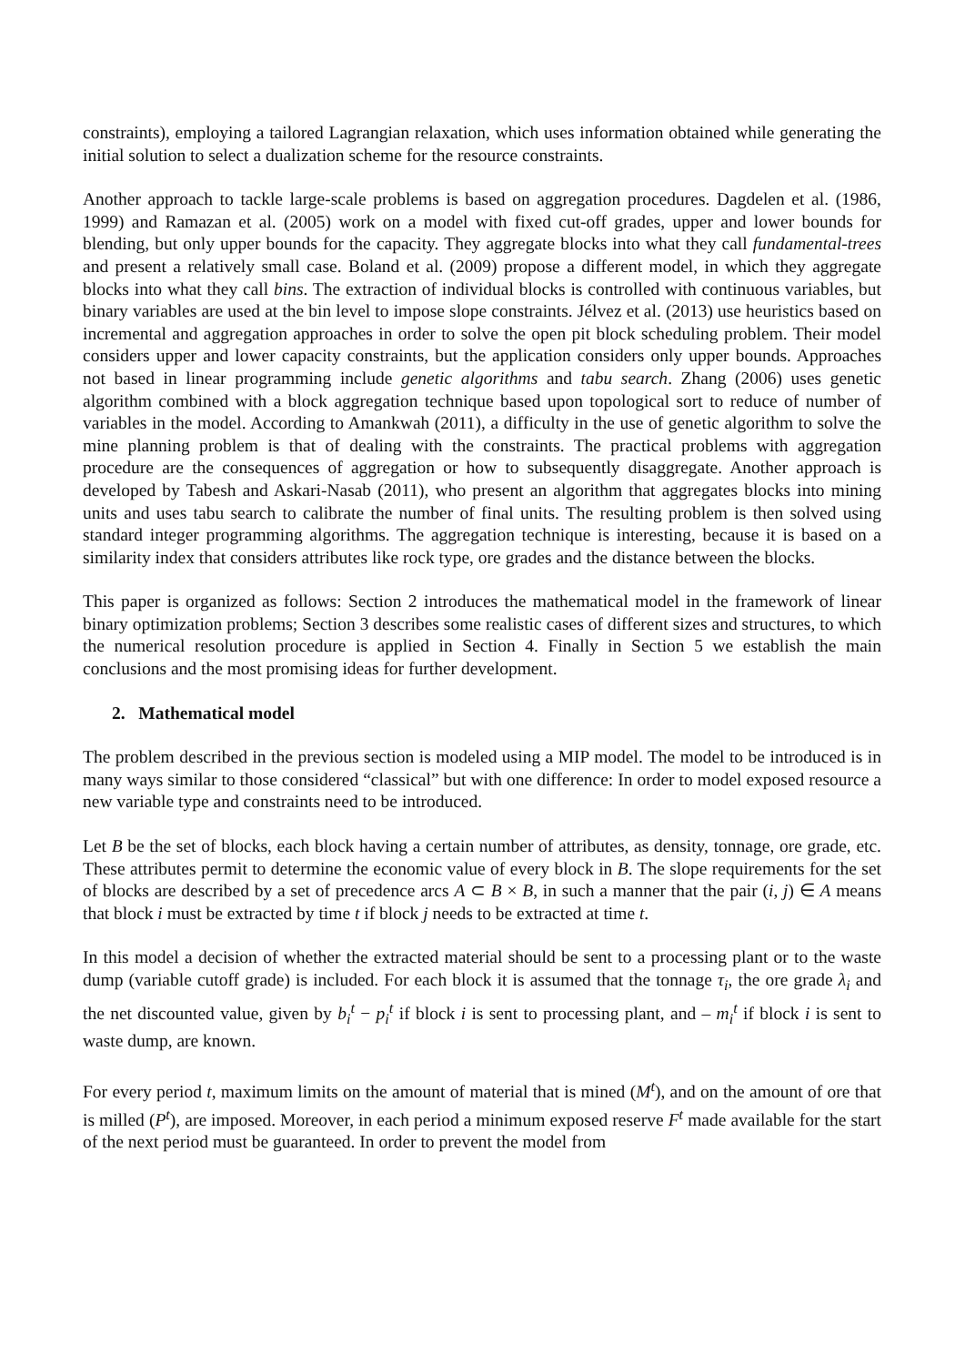constraints), employing a tailored Lagrangian relaxation, which uses information obtained while generating the initial solution to select a dualization scheme for the resource constraints.
Another approach to tackle large-scale problems is based on aggregation procedures. Dagdelen et al. (1986, 1999) and Ramazan et al. (2005) work on a model with fixed cut-off grades, upper and lower bounds for blending, but only upper bounds for the capacity. They aggregate blocks into what they call fundamental-trees and present a relatively small case. Boland et al. (2009) propose a different model, in which they aggregate blocks into what they call bins. The extraction of individual blocks is controlled with continuous variables, but binary variables are used at the bin level to impose slope constraints. Jélvez et al. (2013) use heuristics based on incremental and aggregation approaches in order to solve the open pit block scheduling problem. Their model considers upper and lower capacity constraints, but the application considers only upper bounds. Approaches not based in linear programming include genetic algorithms and tabu search. Zhang (2006) uses genetic algorithm combined with a block aggregation technique based upon topological sort to reduce of number of variables in the model. According to Amankwah (2011), a difficulty in the use of genetic algorithm to solve the mine planning problem is that of dealing with the constraints. The practical problems with aggregation procedure are the consequences of aggregation or how to subsequently disaggregate. Another approach is developed by Tabesh and Askari-Nasab (2011), who present an algorithm that aggregates blocks into mining units and uses tabu search to calibrate the number of final units. The resulting problem is then solved using standard integer programming algorithms. The aggregation technique is interesting, because it is based on a similarity index that considers attributes like rock type, ore grades and the distance between the blocks.
This paper is organized as follows: Section 2 introduces the mathematical model in the framework of linear binary optimization problems; Section 3 describes some realistic cases of different sizes and structures, to which the numerical resolution procedure is applied in Section 4. Finally in Section 5 we establish the main conclusions and the most promising ideas for further development.
2. Mathematical model
The problem described in the previous section is modeled using a MIP model. The model to be introduced is in many ways similar to those considered “classical” but with one difference: In order to model exposed resource a new variable type and constraints need to be introduced.
Let B be the set of blocks, each block having a certain number of attributes, as density, tonnage, ore grade, etc. These attributes permit to determine the economic value of every block in B. The slope requirements for the set of blocks are described by a set of precedence arcs A ⊂ B × B, in such a manner that the pair (i, j) ∈ A means that block i must be extracted by time t if block j needs to be extracted at time t.
In this model a decision of whether the extracted material should be sent to a processing plant or to the waste dump (variable cutoff grade) is included. For each block it is assumed that the tonnage τ<sub>i</sub>, the ore grade λ<sub>i</sub> and the net discounted value, given by b<sub>i</sub><sup>t</sup> − p<sub>i</sub><sup>t</sup> if block i is sent to processing plant, and – m<sub>i</sub><sup>t</sup> if block i is sent to waste dump, are known.
For every period t, maximum limits on the amount of material that is mined (M<sup>t</sup>), and on the amount of ore that is milled (P<sup>t</sup>), are imposed. Moreover, in each period a minimum exposed reserve F<sup>t</sup> made available for the start of the next period must be guaranteed. In order to prevent the model from